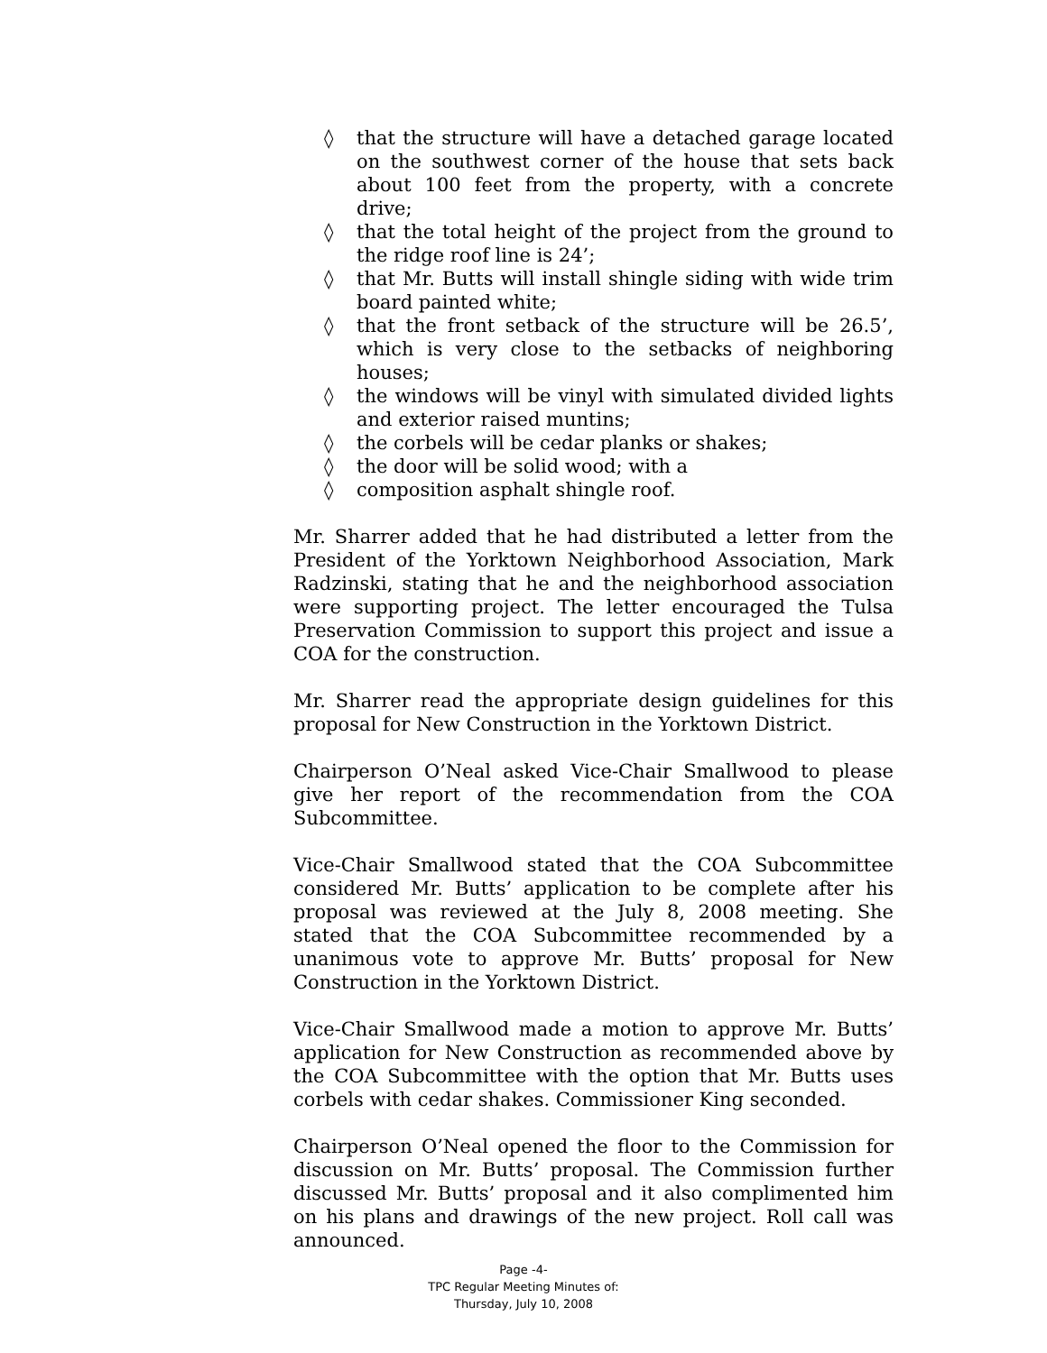◊ that the structure will have a detached garage located on the southwest corner of the house that sets back about 100 feet from the property, with a concrete drive;
◊ that the total height of the project from the ground to the ridge roof line is 24’;
◊ that Mr. Butts will install shingle siding with wide trim board painted white;
◊ that the front setback of the structure will be 26.5’, which is very close to the setbacks of neighboring houses;
◊ the windows will be vinyl with simulated divided lights and exterior raised muntins;
◊ the corbels will be cedar planks or shakes;
◊ the door will be solid wood; with a
◊ composition asphalt shingle roof.
Mr. Sharrer added that he had distributed a letter from the President of the Yorktown Neighborhood Association, Mark Radzinski, stating that he and the neighborhood association were supporting project. The letter encouraged the Tulsa Preservation Commission to support this project and issue a COA for the construction.
Mr. Sharrer read the appropriate design guidelines for this proposal for New Construction in the Yorktown District.
Chairperson O’Neal asked Vice-Chair Smallwood to please give her report of the recommendation from the COA Subcommittee.
Vice-Chair Smallwood stated that the COA Subcommittee considered Mr. Butts’ application to be complete after his proposal was reviewed at the July 8, 2008 meeting. She stated that the COA Subcommittee recommended by a unanimous vote to approve Mr. Butts’ proposal for New Construction in the Yorktown District.
Vice-Chair Smallwood made a motion to approve Mr. Butts’ application for New Construction as recommended above by the COA Subcommittee with the option that Mr. Butts uses corbels with cedar shakes. Commissioner King seconded.
Chairperson O’Neal opened the floor to the Commission for discussion on Mr. Butts’ proposal. The Commission further discussed Mr. Butts’ proposal and it also complimented him on his plans and drawings of the new project. Roll call was announced.
Page -4-
TPC Regular Meeting Minutes of:
Thursday, July 10, 2008